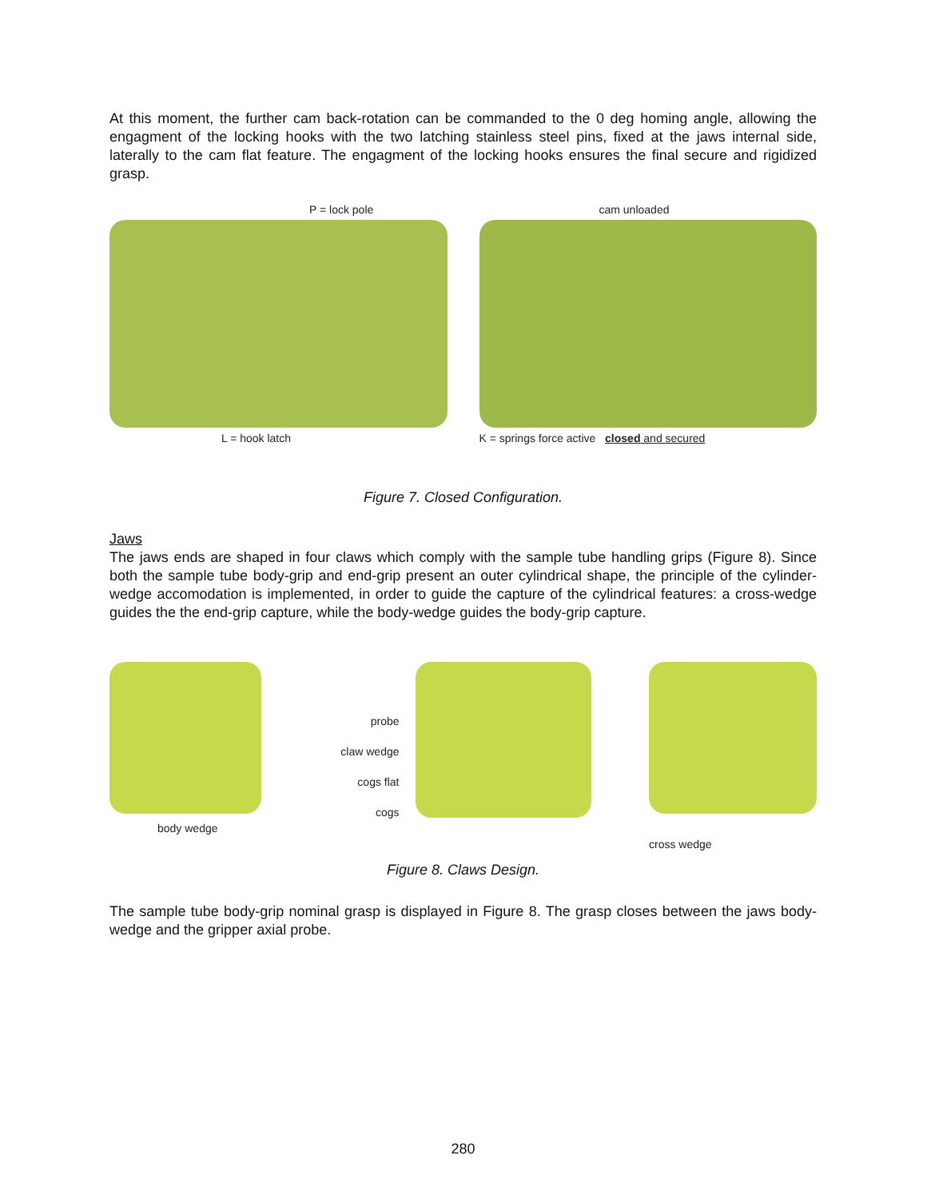At this moment, the further cam back-rotation can be commanded to the 0 deg homing angle, allowing the engagment of the locking hooks with the two latching stainless steel pins, fixed at the jaws internal side, laterally to the cam flat feature. The engagment of the locking hooks ensures the final secure and rigidized grasp.
P = lock pole
L = hook latch
cam unloaded
K = springs force active closed and secured
Figure 7. Closed Configuration.
Jaws
The jaws ends are shaped in four claws which comply with the sample tube handling grips (Figure 8). Since both the sample tube body-grip and end-grip present an outer cylindrical shape, the principle of the cylinder-wedge accomodation is implemented, in order to guide the capture of the cylindrical features: a cross-wedge guides the the end-grip capture, while the body-wedge guides the body-grip capture.
body wedge
probe
claw wedge
cogs flat
cogs
cross wedge
Figure 8. Claws Design.
The sample tube body-grip nominal grasp is displayed in Figure 8. The grasp closes between the jaws body-wedge and the gripper axial probe.
280